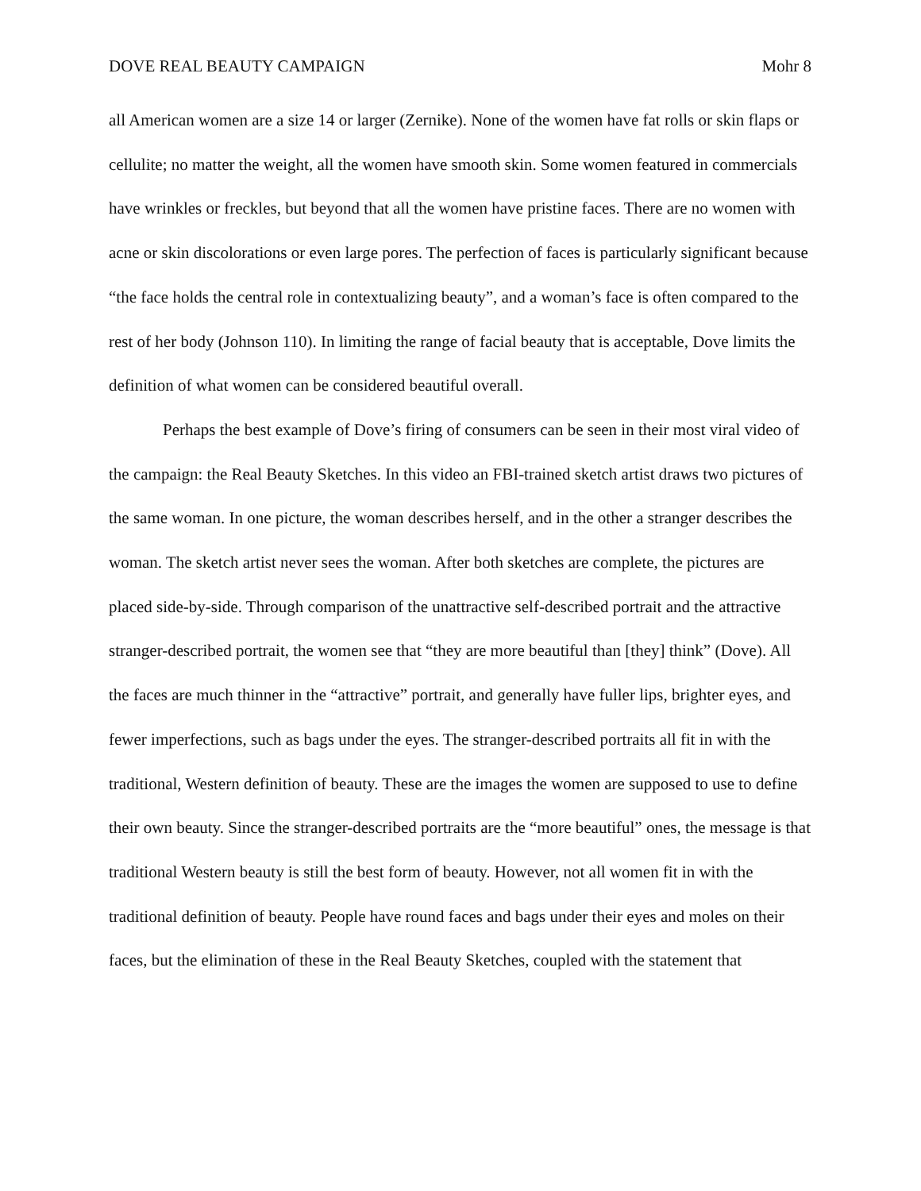DOVE REAL BEAUTY CAMPAIGN Mohr 8
all American women are a size 14 or larger (Zernike). None of the women have fat rolls or skin flaps or cellulite; no matter the weight, all the women have smooth skin. Some women featured in commercials have wrinkles or freckles, but beyond that all the women have pristine faces. There are no women with acne or skin discolorations or even large pores. The perfection of faces is particularly significant because “the face holds the central role in contextualizing beauty”, and a woman’s face is often compared to the rest of her body (Johnson 110). In limiting the range of facial beauty that is acceptable, Dove limits the definition of what women can be considered beautiful overall.
Perhaps the best example of Dove’s firing of consumers can be seen in their most viral video of the campaign: the Real Beauty Sketches. In this video an FBI-trained sketch artist draws two pictures of the same woman. In one picture, the woman describes herself, and in the other a stranger describes the woman. The sketch artist never sees the woman. After both sketches are complete, the pictures are placed side-by-side. Through comparison of the unattractive self-described portrait and the attractive stranger-described portrait, the women see that “they are more beautiful than [they] think” (Dove). All the faces are much thinner in the “attractive” portrait, and generally have fuller lips, brighter eyes, and fewer imperfections, such as bags under the eyes. The stranger-described portraits all fit in with the traditional, Western definition of beauty. These are the images the women are supposed to use to define their own beauty. Since the stranger-described portraits are the “more beautiful” ones, the message is that traditional Western beauty is still the best form of beauty. However, not all women fit in with the traditional definition of beauty. People have round faces and bags under their eyes and moles on their faces, but the elimination of these in the Real Beauty Sketches, coupled with the statement that